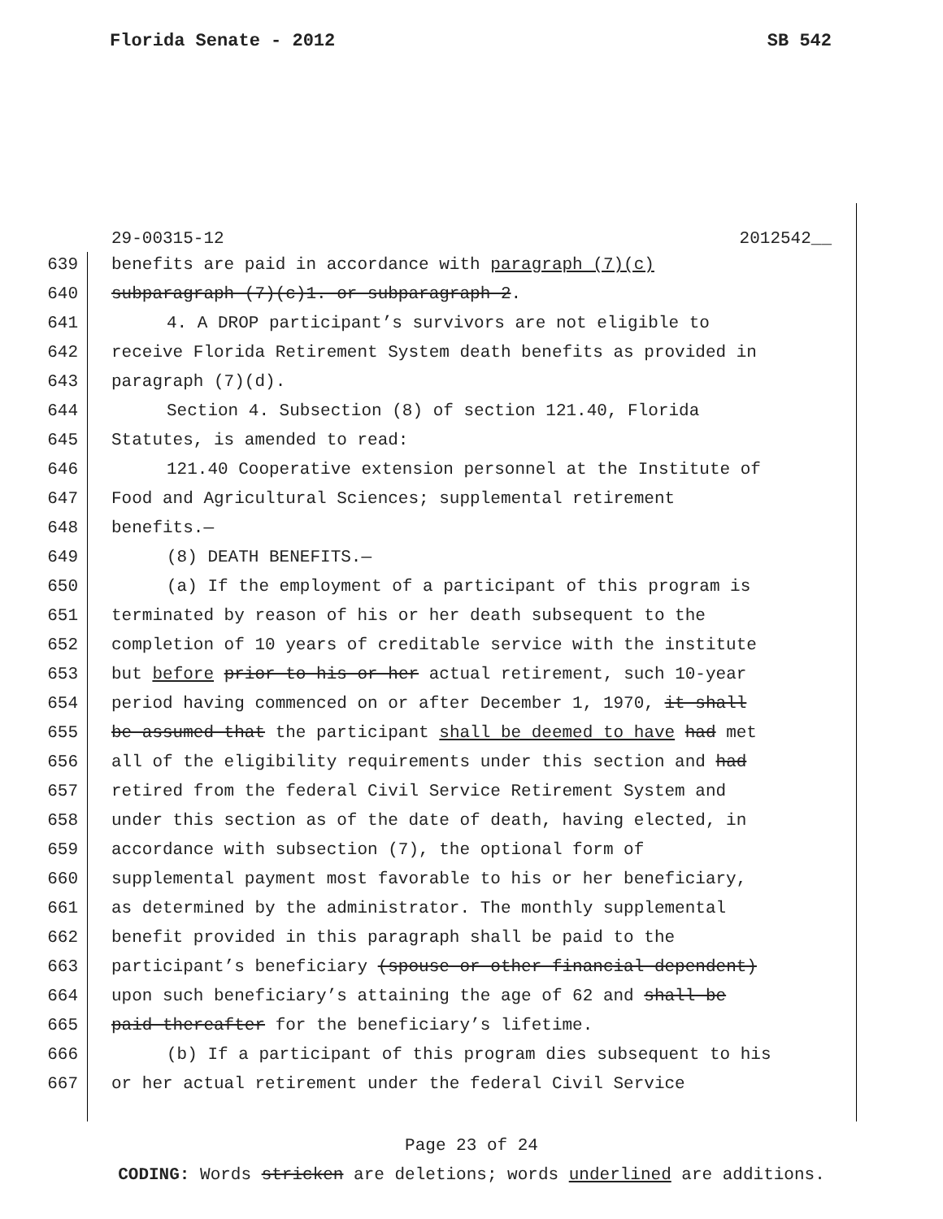Florida Senate - 2012 SB 542
29-00315-12 2012542__
639 benefits are paid in accordance with paragraph (7)(c)
640 subparagraph (7)(c)1. or subparagraph 2.
641 4. A DROP participant’s survivors are not eligible to
642 receive Florida Retirement System death benefits as provided in
643 paragraph (7)(d).
644 Section 4. Subsection (8) of section 121.40, Florida
645 Statutes, is amended to read:
646 121.40 Cooperative extension personnel at the Institute of
647 Food and Agricultural Sciences; supplemental retirement
648 benefits.—
649 (8) DEATH BENEFITS.—
650 (a) If the employment of a participant of this program is
651 terminated by reason of his or her death subsequent to the
652 completion of 10 years of creditable service with the institute
653 but before prior to his or her actual retirement, such 10-year
654 period having commenced on or after December 1, 1970, it shall
655 be assumed that the participant shall be deemed to have had met
656 all of the eligibility requirements under this section and had
657 retired from the federal Civil Service Retirement System and
658 under this section as of the date of death, having elected, in
659 accordance with subsection (7), the optional form of
660 supplemental payment most favorable to his or her beneficiary,
661 as determined by the administrator. The monthly supplemental
662 benefit provided in this paragraph shall be paid to the
663 participant’s beneficiary (spouse or other financial dependent)
664 upon such beneficiary’s attaining the age of 62 and shall be
665 paid thereafter for the beneficiary’s lifetime.
666 (b) If a participant of this program dies subsequent to his
667 or her actual retirement under the federal Civil Service
Page 23 of 24
CODING: Words stricken are deletions; words underlined are additions.